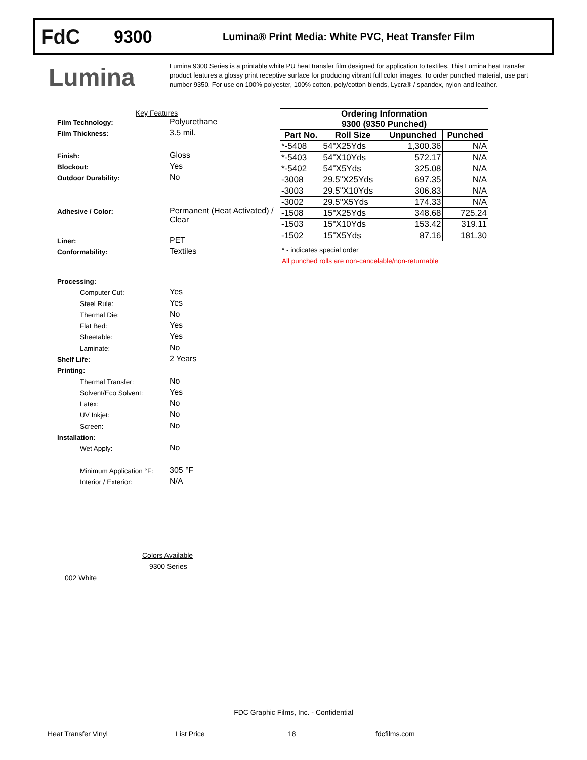FdC
9300
Lumina® Print Media: White PVC, Heat Transfer Film
Lumina
Lumina 9300 Series is a printable white PU heat transfer film designed for application to textiles. This Lumina heat transfer product features a glossy print receptive surface for producing vibrant full color images. To order punched material, use part number 9350. For use on 100% polyester, 100% cotton, poly/cotton blends, Lycra® / spandex, nylon and leather.
Key Features
Film Technology:
Polyurethane
Film Thickness:
3.5 mil.
Finish:
Gloss
Blockout:
Yes
Outdoor Durability:
No
Adhesive / Color:
Permanent (Heat Activated) / Clear
Liner:
PET
Conformability:
Textiles
Processing:
Computer Cut:
Yes
Steel Rule:
Yes
Thermal Die:
No
Flat Bed:
Yes
Sheetable:
Yes
Laminate:
No
Shelf Life:
2 Years
Printing:
Thermal Transfer:
No
Solvent/Eco Solvent:
Yes
Latex:
No
UV Inkjet:
No
Screen:
No
Installation:
Wet Apply:
No
Minimum Application °F:
305 °F
Interior / Exterior:
N/A
| Ordering Information 9300 (9350 Punched) | | | |
| --- | --- | --- | --- |
| Part No. | Roll Size | Unpunched | Punched |
| *-5408 | 54"X25Yds | 1,300.36 | N/A |
| *-5403 | 54"X10Yds | 572.17 | N/A |
| *-5402 | 54"X5Yds | 325.08 | N/A |
| -3008 | 29.5"X25Yds | 697.35 | N/A |
| -3003 | 29.5"X10Yds | 306.83 | N/A |
| -3002 | 29.5"X5Yds | 174.33 | N/A |
| -1508 | 15"X25Yds | 348.68 | 725.24 |
| -1503 | 15"X10Yds | 153.42 | 319.11 |
| -1502 | 15"X5Yds | 87.16 | 181.30 |
* - indicates special order
All punched rolls are non-cancelable/non-returnable
Colors Available
9300 Series
002 White
FDC Graphic Films, Inc. - Confidential
Heat Transfer Vinyl List Price 18 fdcfilms.com